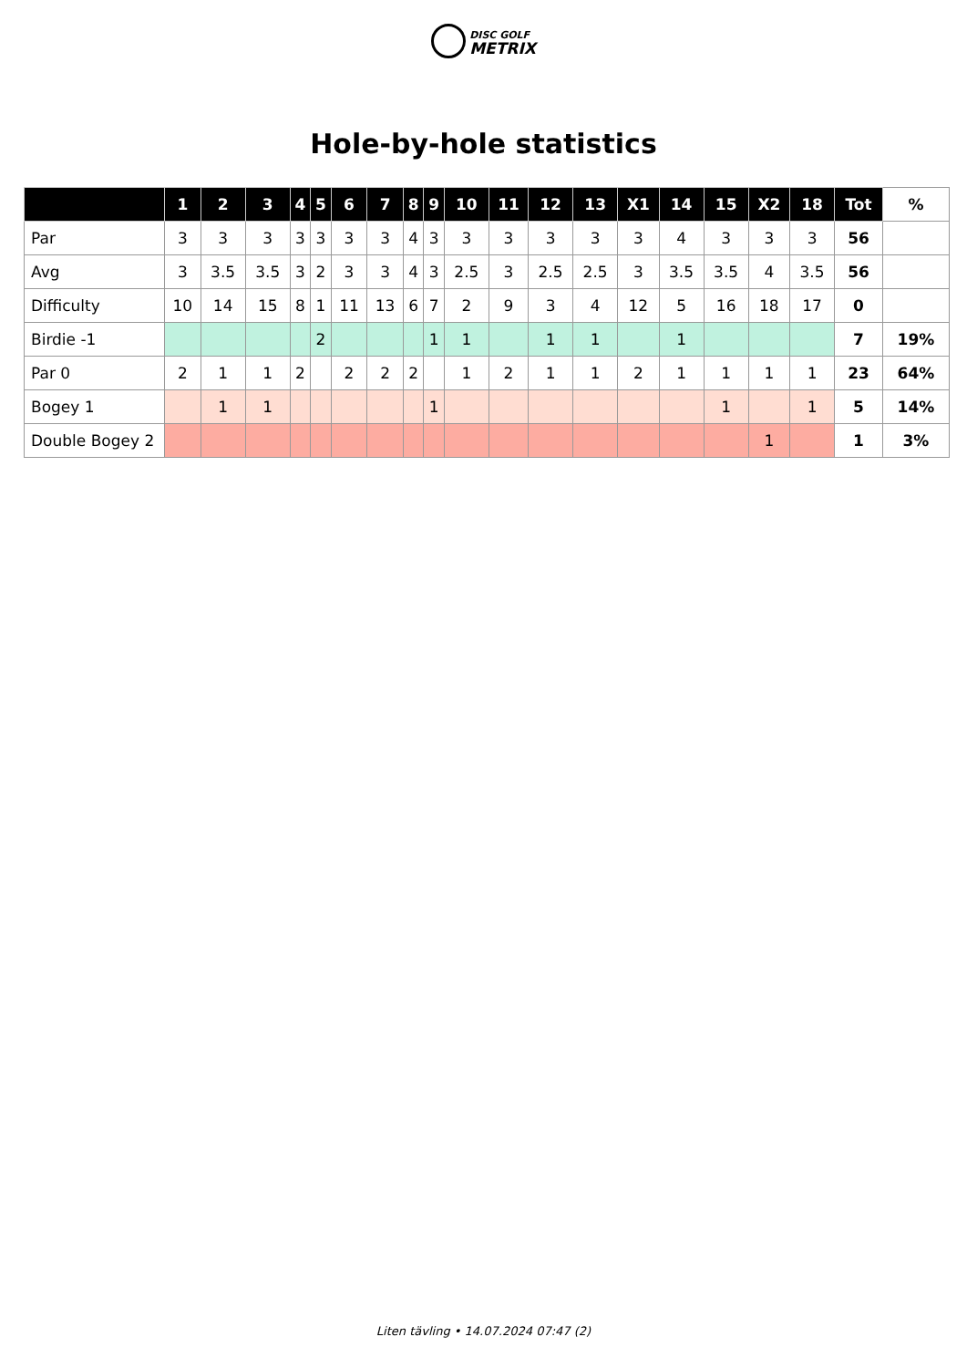DISC GOLF
METRIX
Hole-by-hole statistics
| | 1 | 2 | 3 | 4 | 5 | 6 | 7 | 8 | 9 | 10 | 11 | 12 | 13 | X1 | 14 | 15 | X2 | 18 | Tot | % |
| --- | --- | --- | --- | --- | --- | --- | --- | --- | --- | --- | --- | --- | --- | --- | --- | --- | --- | --- | --- | --- |
| Par | 3 | 3 | 3 | 3 | 3 | 3 | 3 | 4 | 3 | 3 | 3 | 3 | 3 | 3 | 4 | 3 | 3 | 3 | 56 | |
| Avg | 3 | 3.5 | 3.5 | 3 | 2 | 3 | 3 | 4 | 3 | 2.5 | 3 | 2.5 | 2.5 | 3 | 3.5 | 3.5 | 4 | 3.5 | 56 | |
| Difficulty | 10 | 14 | 15 | 8 | 1 | 11 | 13 | 6 | 7 | 2 | 9 | 3 | 4 | 12 | 5 | 16 | 18 | 17 | 0 | |
| Birdie -1 | | | | | 2 | | | | 1 | 1 | | 1 | 1 | | 1 | | | | 7 | 19% |
| Par 0 | 2 | 1 | 1 | 2 | | 2 | 2 | 2 | | 1 | 2 | 1 | 1 | 2 | 1 | 1 | 1 | 1 | 23 | 64% |
| Bogey 1 | | 1 | 1 | | | | | | 1 | | | | | | | 1 | | 1 | 5 | 14% |
| Double Bogey 2 | | | | | | | | | | | | | | | | | 1 | | 1 | 3% |
Liten tävling • 14.07.2024 07:47 (2)